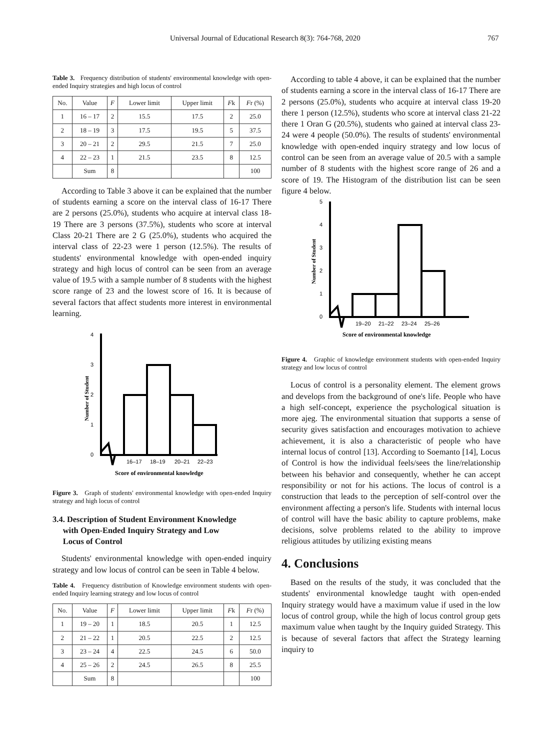Universal Journal of Educational Research 8(3): 764-768, 2020 767
Table 3. Frequency distribution of students' environmental knowledge with open-ended Inquiry strategies and high locus of control
| No. | Value | F | Lower limit | Upper limit | F k | F r (%) |
| --- | --- | --- | --- | --- | --- | --- |
| 1 | 16 – 17 | 2 | 15.5 | 17.5 | 2 | 25.0 |
| 2 | 18 – 19 | 3 | 17.5 | 19.5 | 5 | 37.5 |
| 3 | 20 – 21 | 2 | 29.5 | 21.5 | 7 | 25.0 |
| 4 | 22 – 23 | 1 | 21.5 | 23.5 | 8 | 12.5 |
| | Sum | 8 | | | | 100 |
According to Table 3 above it can be explained that the number of students earning a score on the interval class of 16-17 There are 2 persons (25.0%), students who acquire at interval class 18-19 There are 3 persons (37.5%), students who score at interval Class 20-21 There are 2 G (25.0%), students who acquired the interval class of 22-23 were 1 person (12.5%). The results of students' environmental knowledge with open-ended inquiry strategy and high locus of control can be seen from an average value of 19.5 with a sample number of 8 students with the highest score range of 23 and the lowest score of 16. It is because of several factors that affect students more interest in environmental learning.
4
3
2
1
0
16–17
18–19
20–21
22–23
Score of environmental knowledge
Number of Student
Figure 3. Graph of students' environmental knowledge with open-ended Inquiry strategy and high locus of control
3.4. Description of Student Environment Knowledge
with Open-Ended Inquiry Strategy and Low
Locus of Control
Students' environmental knowledge with open-ended inquiry strategy and low locus of control can be seen in Table 4 below.
Table 4. Frequency distribution of Knowledge environment students with open-ended Inquiry learning strategy and low locus of control
| No. | Value | F | Lower limit | Upper limit | F k | F r (%) |
| --- | --- | --- | --- | --- | --- | --- |
| 1 | 19 – 20 | 1 | 18.5 | 20.5 | 1 | 12.5 |
| 2 | 21 – 22 | 1 | 20.5 | 22.5 | 2 | 12.5 |
| 3 | 23 – 24 | 4 | 22.5 | 24.5 | 6 | 50.0 |
| 4 | 25 – 26 | 2 | 24.5 | 26.5 | 8 | 25.5 |
| | Sum | 8 | | | | 100 |
According to table 4 above, it can be explained that the number of students earning a score in the interval class of 16-17 There are 2 persons (25.0%), students who acquire at interval class 19-20 there 1 person (12.5%), students who score at interval class 21-22 there 1 Oran G (20.5%), students who gained at interval class 23-24 were 4 people (50.0%). The results of students' environmental knowledge with open-ended inquiry strategy and low locus of control can be seen from an average value of 20.5 with a sample number of 8 students with the highest score range of 26 and a score of 19. The Histogram of the distribution list can be seen figure 4 below.
5
4
3
2
1
0
19–20
21–22
23–24
25–26
Score of environmental knowledge
Number of Student
Figure 4. Graphic of knowledge environment students with open-ended Inquiry strategy and low locus of control
Locus of control is a personality element. The element grows and develops from the background of one's life. People who have a high self-concept, experience the psychological situation is more ajeg. The environmental situation that supports a sense of security gives satisfaction and encourages motivation to achieve achievement, it is also a characteristic of people who have internal locus of control [13]. According to Soemanto [14], Locus of Control is how the individual feels/sees the line/relationship between his behavior and consequently, whether he can accept responsibility or not for his actions. The locus of control is a construction that leads to the perception of self-control over the environment affecting a person's life. Students with internal locus of control will have the basic ability to capture problems, make decisions, solve problems related to the ability to improve religious attitudes by utilizing existing means
4. Conclusions
Based on the results of the study, it was concluded that the students' environmental knowledge taught with open-ended Inquiry strategy would have a maximum value if used in the low locus of control group, while the high of locus control group gets maximum value when taught by the Inquiry guided Strategy. This is because of several factors that affect the Strategy learning inquiry to